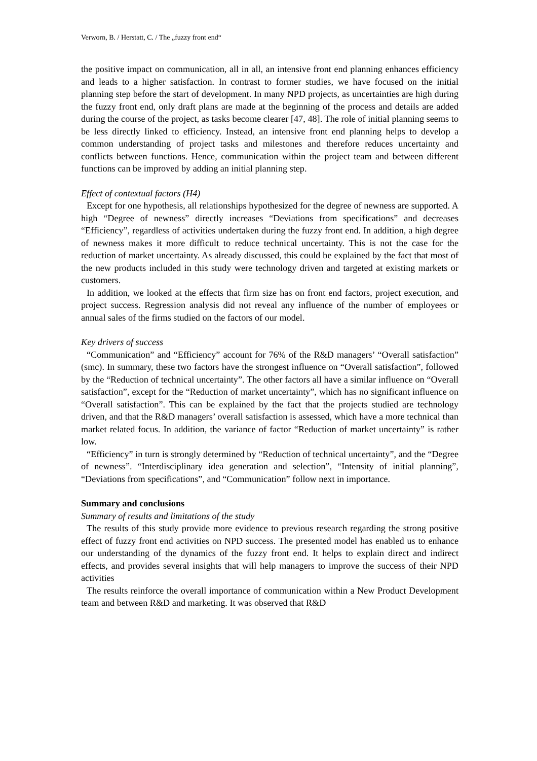Verworn, B. / Herstatt, C. / The „fuzzy front end“
the positive impact on communication, all in all, an intensive front end planning enhances efficiency and leads to a higher satisfaction. In contrast to former studies, we have focused on the initial planning step before the start of development. In many NPD projects, as uncertainties are high during the fuzzy front end, only draft plans are made at the beginning of the process and details are added during the course of the project, as tasks become clearer [47, 48]. The role of initial planning seems to be less directly linked to efficiency. Instead, an intensive front end planning helps to develop a common understanding of project tasks and milestones and therefore reduces uncertainty and conflicts between functions. Hence, communication within the project team and between different functions can be improved by adding an initial planning step.
Effect of contextual factors (H4)
Except for one hypothesis, all relationships hypothesized for the degree of newness are supported. A high “Degree of newness” directly increases “Deviations from specifications” and decreases “Efficiency”, regardless of activities undertaken during the fuzzy front end. In addition, a high degree of newness makes it more difficult to reduce technical uncertainty. This is not the case for the reduction of market uncertainty. As already discussed, this could be explained by the fact that most of the new products included in this study were technology driven and targeted at existing markets or customers.
In addition, we looked at the effects that firm size has on front end factors, project execution, and project success. Regression analysis did not reveal any influence of the number of employees or annual sales of the firms studied on the factors of our model.
Key drivers of success
“Communication” and “Efficiency” account for 76% of the R&D managers’ “Overall satisfaction” (smc). In summary, these two factors have the strongest influence on “Overall satisfaction”, followed by the “Reduction of technical uncertainty”. The other factors all have a similar influence on “Overall satisfaction”, except for the “Reduction of market uncertainty”, which has no significant influence on “Overall satisfaction”. This can be explained by the fact that the projects studied are technology driven, and that the R&D managers’ overall satisfaction is assessed, which have a more technical than market related focus. In addition, the variance of factor “Reduction of market uncertainty” is rather low.
“Efficiency” in turn is strongly determined by “Reduction of technical uncertainty”, and the “Degree of newness”. “Interdisciplinary idea generation and selection”, “Intensity of initial planning”, “Deviations from specifications”, and “Communication” follow next in importance.
Summary and conclusions
Summary of results and limitations of the study
The results of this study provide more evidence to previous research regarding the strong positive effect of fuzzy front end activities on NPD success. The presented model has enabled us to enhance our understanding of the dynamics of the fuzzy front end. It helps to explain direct and indirect effects, and provides several insights that will help managers to improve the success of their NPD activities
The results reinforce the overall importance of communication within a New Product Development team and between R&D and marketing. It was observed that R&D